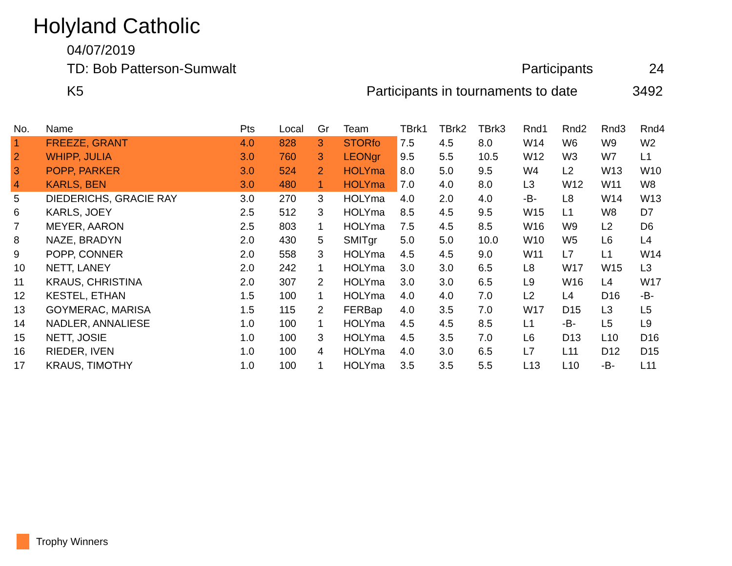Holyland Catholic
04/07/2019
TD: Bob Patterson-Sumwalt Participants 24
K5
Participants in tournaments to date
3492
| No. | Name | Pts | Local | Gr | Team | TBrk1 | TBrk2 | TBrk3 | Rnd1 | Rnd2 | Rnd3 | Rnd4 |
| --- | --- | --- | --- | --- | --- | --- | --- | --- | --- | --- | --- | --- |
| 1 | FREEZE, GRANT | 4.0 | 828 | 3 | STORfo | 7.5 | 4.5 | 8.0 | W14 | W6 | W9 | W2 |
| 2 | WHIPP, JULIA | 3.0 | 760 | 3 | LEONgr | 9.5 | 5.5 | 10.5 | W12 | W3 | W7 | L1 |
| 3 | POPP, PARKER | 3.0 | 524 | 2 | HOLYma | 8.0 | 5.0 | 9.5 | W4 | L2 | W13 | W10 |
| 4 | KARLS, BEN | 3.0 | 480 | 1 | HOLYma | 7.0 | 4.0 | 8.0 | L3 | W12 | W11 | W8 |
| 5 | DIEDERICHS, GRACIE RAY | 3.0 | 270 | 3 | HOLYma | 4.0 | 2.0 | 4.0 | -B- | L8 | W14 | W13 |
| 6 | KARLS, JOEY | 2.5 | 512 | 3 | HOLYma | 8.5 | 4.5 | 9.5 | W15 | L1 | W8 | D7 |
| 7 | MEYER, AARON | 2.5 | 803 | 1 | HOLYma | 7.5 | 4.5 | 8.5 | W16 | W9 | L2 | D6 |
| 8 | NAZE, BRADYN | 2.0 | 430 | 5 | SMITgr | 5.0 | 5.0 | 10.0 | W10 | W5 | L6 | L4 |
| 9 | POPP, CONNER | 2.0 | 558 | 3 | HOLYma | 4.5 | 4.5 | 9.0 | W11 | L7 | L1 | W14 |
| 10 | NETT, LANEY | 2.0 | 242 | 1 | HOLYma | 3.0 | 3.0 | 6.5 | L8 | W17 | W15 | L3 |
| 11 | KRAUS, CHRISTINA | 2.0 | 307 | 2 | HOLYma | 3.0 | 3.0 | 6.5 | L9 | W16 | L4 | W17 |
| 12 | KESTEL, ETHAN | 1.5 | 100 | 1 | HOLYma | 4.0 | 4.0 | 7.0 | L2 | L4 | D16 | -B- |
| 13 | GOYMERAC, MARISA | 1.5 | 115 | 2 | FERBap | 4.0 | 3.5 | 7.0 | W17 | D15 | L3 | L5 |
| 14 | NADLER, ANNALIESE | 1.0 | 100 | 1 | HOLYma | 4.5 | 4.5 | 8.5 | L1 | -B- | L5 | L9 |
| 15 | NETT, JOSIE | 1.0 | 100 | 3 | HOLYma | 4.5 | 3.5 | 7.0 | L6 | D13 | L10 | D16 |
| 16 | RIEDER, IVEN | 1.0 | 100 | 4 | HOLYma | 4.0 | 3.0 | 6.5 | L7 | L11 | D12 | D15 |
| 17 | KRAUS, TIMOTHY | 1.0 | 100 | 1 | HOLYma | 3.5 | 3.5 | 5.5 | L13 | L10 | -B- | L11 |
Trophy Winners